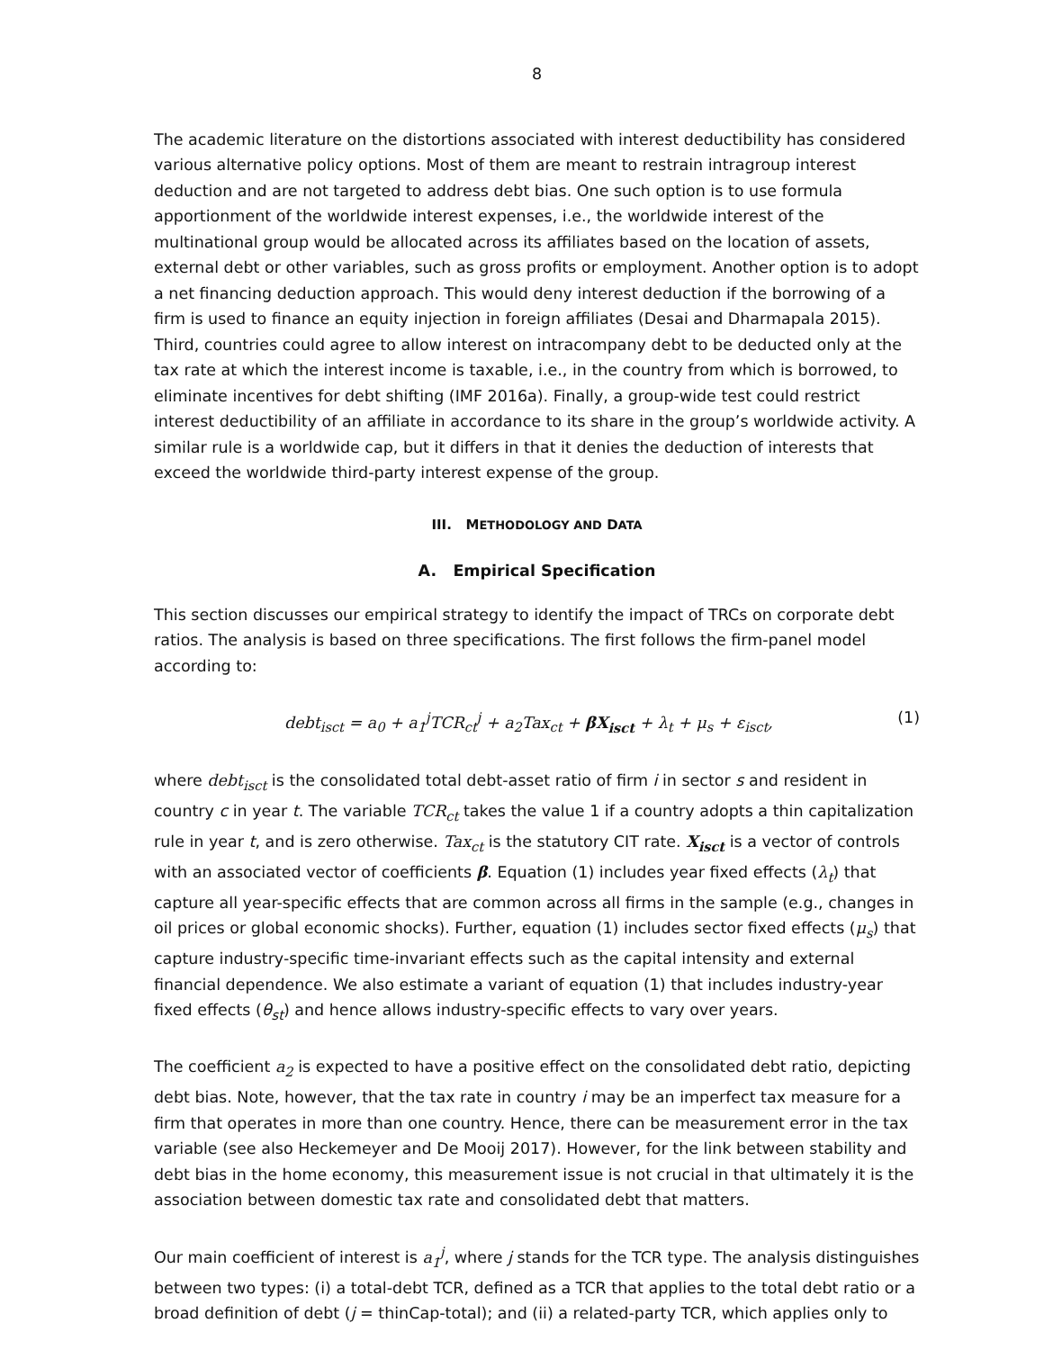8
The academic literature on the distortions associated with interest deductibility has considered various alternative policy options. Most of them are meant to restrain intragroup interest deduction and are not targeted to address debt bias. One such option is to use formula apportionment of the worldwide interest expenses, i.e., the worldwide interest of the multinational group would be allocated across its affiliates based on the location of assets, external debt or other variables, such as gross profits or employment. Another option is to adopt a net financing deduction approach. This would deny interest deduction if the borrowing of a firm is used to finance an equity injection in foreign affiliates (Desai and Dharmapala 2015). Third, countries could agree to allow interest on intracompany debt to be deducted only at the tax rate at which the interest income is taxable, i.e., in the country from which is borrowed, to eliminate incentives for debt shifting (IMF 2016a). Finally, a group-wide test could restrict interest deductibility of an affiliate in accordance to its share in the group’s worldwide activity. A similar rule is a worldwide cap, but it differs in that it denies the deduction of interests that exceed the worldwide third-party interest expense of the group.
III. METHODOLOGY AND DATA
A. Empirical Specification
This section discusses our empirical strategy to identify the impact of TRCs on corporate debt ratios. The analysis is based on three specifications. The first follows the firm-panel model according to:
debt<sub>isct</sub> = a<sub>0</sub> + a<sub>1</sub><sup>j</sup>TCR<sub>ct</sub><sup>j</sup> + a<sub>2</sub>Tax<sub>ct</sub> + βX<sub>isct</sub> + λ<sub>t</sub> + μ<sub>s</sub> + ε<sub>isct</sub>, (1)
where debt<sub>isct</sub> is the consolidated total debt-asset ratio of firm i in sector s and resident in country c in year t. The variable TCR<sub>ct</sub> takes the value 1 if a country adopts a thin capitalization rule in year t, and is zero otherwise. Tax<sub>ct</sub> is the statutory CIT rate. X<sub>isct</sub> is a vector of controls with an associated vector of coefficients β. Equation (1) includes year fixed effects (λ<sub>t</sub>) that capture all year-specific effects that are common across all firms in the sample (e.g., changes in oil prices or global economic shocks). Further, equation (1) includes sector fixed effects (μ<sub>s</sub>) that capture industry-specific time-invariant effects such as the capital intensity and external financial dependence. We also estimate a variant of equation (1) that includes industry-year fixed effects (θ<sub>st</sub>) and hence allows industry-specific effects to vary over years.
The coefficient a<sub>2</sub> is expected to have a positive effect on the consolidated debt ratio, depicting debt bias. Note, however, that the tax rate in country i may be an imperfect tax measure for a firm that operates in more than one country. Hence, there can be measurement error in the tax variable (see also Heckemeyer and De Mooij 2017). However, for the link between stability and debt bias in the home economy, this measurement issue is not crucial in that ultimately it is the association between domestic tax rate and consolidated debt that matters.
Our main coefficient of interest is a<sub>1</sub><sup>j</sup>, where j stands for the TCR type. The analysis distinguishes between two types: (i) a total-debt TCR, defined as a TCR that applies to the total debt ratio or a broad definition of debt (j = thinCap-total); and (ii) a related-party TCR, which applies only to